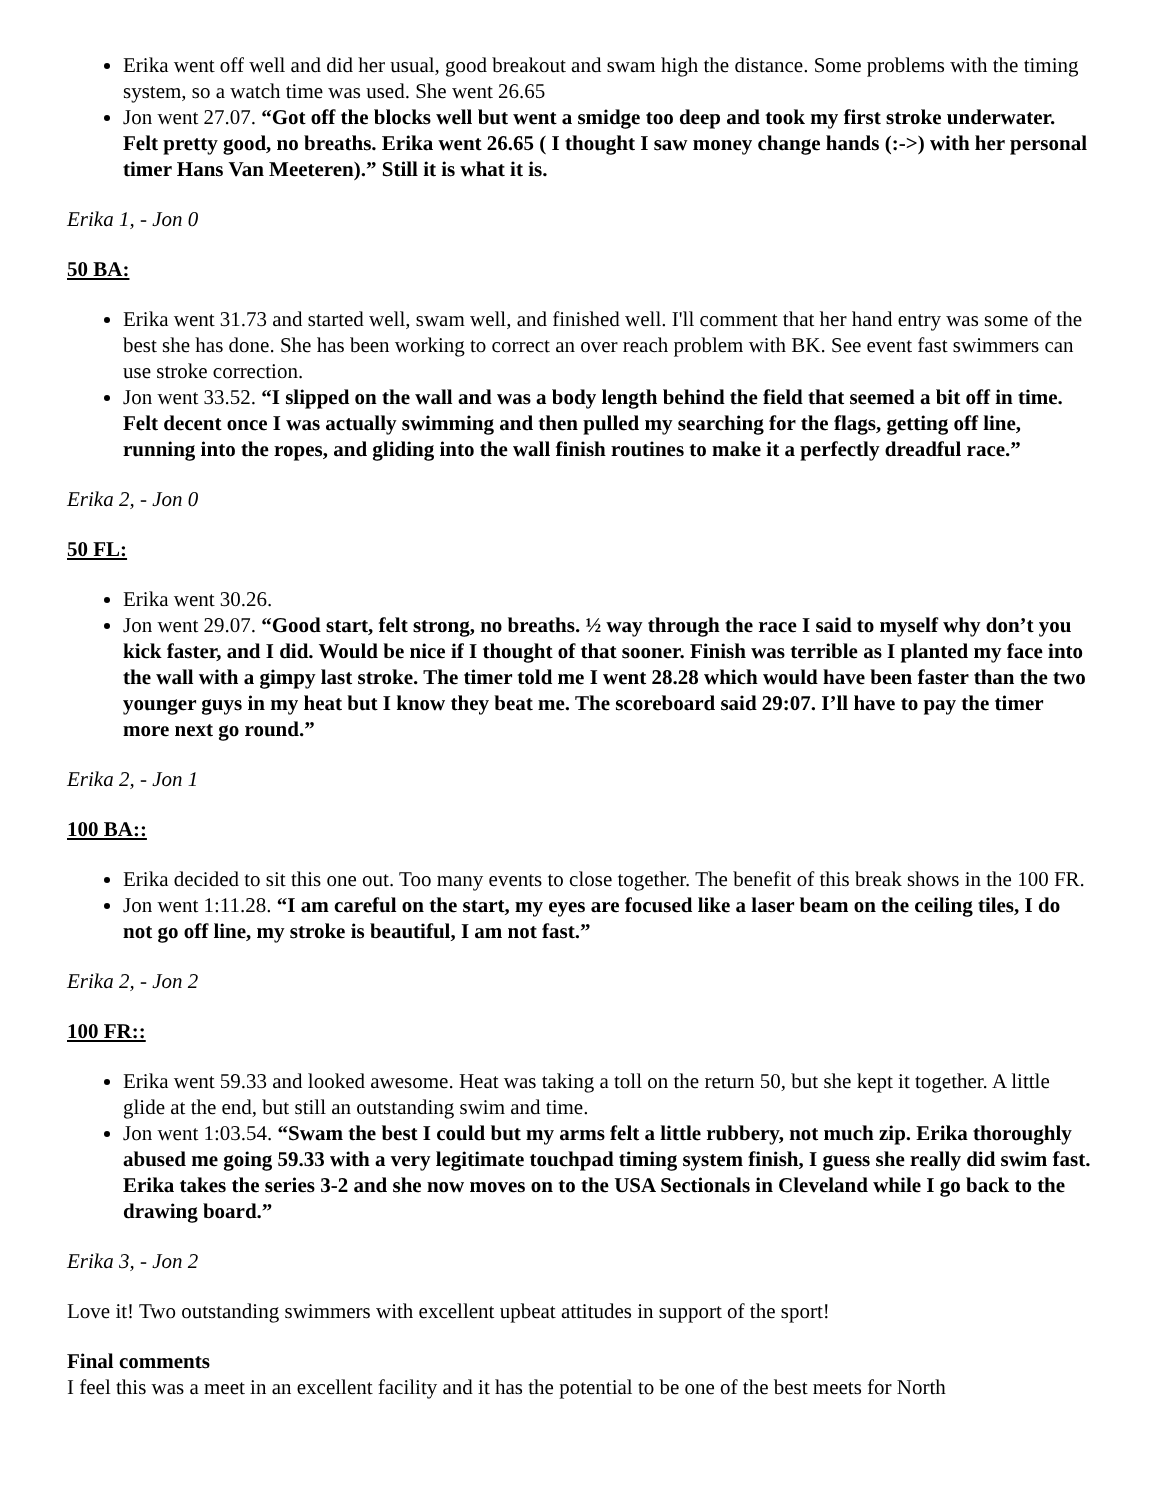Erika went off well and did her usual, good breakout and swam high the distance. Some problems with the timing system, so a watch time was used. She went 26.65
Jon went 27.07. “Got off the blocks well but went a smidge too deep and took my first stroke underwater. Felt pretty good, no breaths. Erika went 26.65 ( I thought I saw money change hands (:->) with her personal timer Hans Van Meeteren).” Still it is what it is.
Erika 1, - Jon 0
50 BA:
Erika went 31.73 and started well, swam well, and finished well. I'll comment that her hand entry was some of the best she has done. She has been working to correct an over reach problem with BK. See event fast swimmers can use stroke correction.
Jon went 33.52. “I slipped on the wall and was a body length behind the field that seemed a bit off in time. Felt decent once I was actually swimming and then pulled my searching for the flags, getting off line, running into the ropes, and gliding into the wall finish routines to make it a perfectly dreadful race.”
Erika 2, - Jon 0
50 FL:
Erika went 30.26.
Jon went 29.07. “Good start, felt strong, no breaths. ½ way through the race I said to myself why don’t you kick faster, and I did. Would be nice if I thought of that sooner. Finish was terrible as I planted my face into the wall with a gimpy last stroke. The timer told me I went 28.28 which would have been faster than the two younger guys in my heat but I know they beat me. The scoreboard said 29:07. I’ll have to pay the timer more next go round.”
Erika 2, - Jon 1
100 BA::
Erika decided to sit this one out. Too many events to close together. The benefit of this break shows in the 100 FR.
Jon went 1:11.28. “I am careful on the start, my eyes are focused like a laser beam on the ceiling tiles, I do not go off line, my stroke is beautiful, I am not fast.”
Erika 2, - Jon 2
100 FR::
Erika went 59.33 and looked awesome. Heat was taking a toll on the return 50, but she kept it together. A little glide at the end, but still an outstanding swim and time.
Jon went 1:03.54. “Swam the best I could but my arms felt a little rubbery, not much zip. Erika thoroughly abused me going 59.33 with a very legitimate touchpad timing system finish, I guess she really did swim fast. Erika takes the series 3-2 and she now moves on to the USA Sectionals in Cleveland while I go back to the drawing board.”
Erika 3, - Jon 2
Love it! Two outstanding swimmers with excellent upbeat attitudes in support of the sport!
Final comments
I feel this was a meet in an excellent facility and it has the potential to be one of the best meets for North